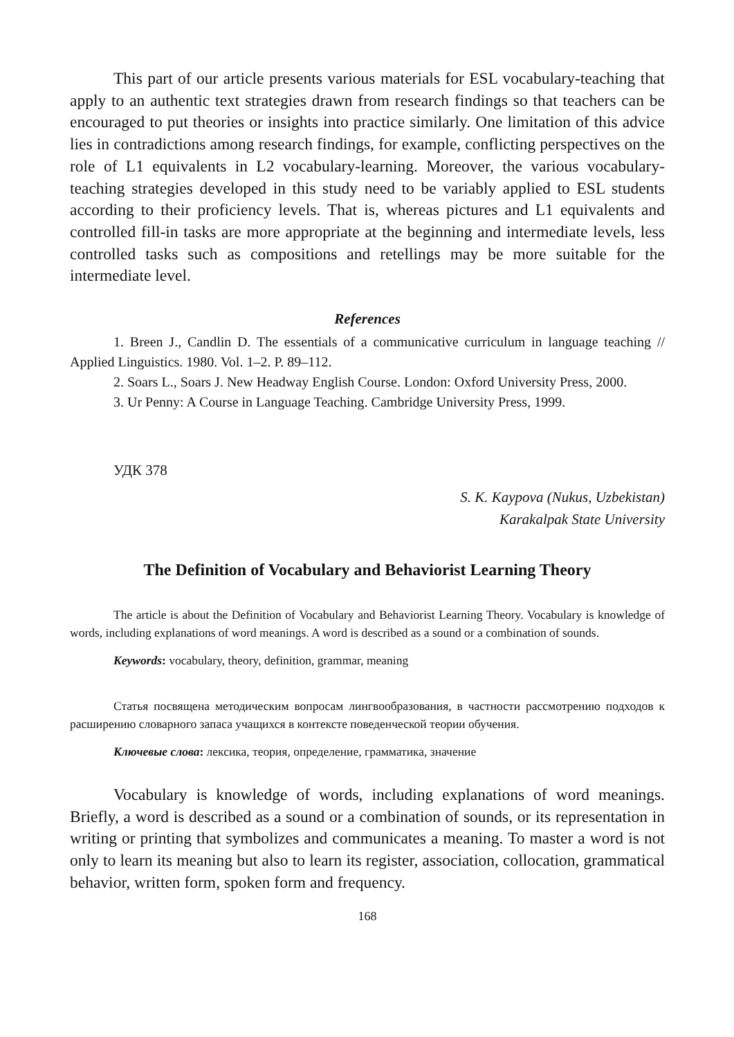This part of our article presents various materials for ESL vocabulary-teaching that apply to an authentic text strategies drawn from research findings so that teachers can be encouraged to put theories or insights into practice similarly. One limitation of this advice lies in contradictions among research findings, for example, conflicting perspectives on the role of L1 equivalents in L2 vocabulary-learning. Moreover, the various vocabulary-teaching strategies developed in this study need to be variably applied to ESL students according to their proficiency levels. That is, whereas pictures and L1 equivalents and controlled fill-in tasks are more appropriate at the beginning and intermediate levels, less controlled tasks such as compositions and retellings may be more suitable for the intermediate level.
References
1. Breen J., Candlin D. The essentials of a communicative curriculum in language teaching // Applied Linguistics. 1980. Vol. 1–2. P. 89–112.
2. Soars L., Soars J. New Headway English Course. London: Oxford University Press, 2000.
3. Ur Penny: A Course in Language Teaching. Cambridge University Press, 1999.
УДК 378
S. K. Kaypova (Nukus, Uzbekistan)
Karakalpak State University
The Definition of Vocabulary and Behaviorist Learning Theory
The article is about the Definition of Vocabulary and Behaviorist Learning Theory. Vocabulary is knowledge of words, including explanations of word meanings. A word is described as a sound or a combination of sounds.
Keywords: vocabulary, theory, definition, grammar, meaning
Статья посвящена методическим вопросам лингвообразования, в частности рассмотрению подходов к расширению словарного запаса учащихся в контексте поведенческой теории обучения.
Ключевые слова: лексика, теория, определение, грамматика, значение
Vocabulary is knowledge of words, including explanations of word meanings. Briefly, a word is described as a sound or a combination of sounds, or its representation in writing or printing that symbolizes and communicates a meaning. To master a word is not only to learn its meaning but also to learn its register, association, collocation, grammatical behavior, written form, spoken form and frequency.
168